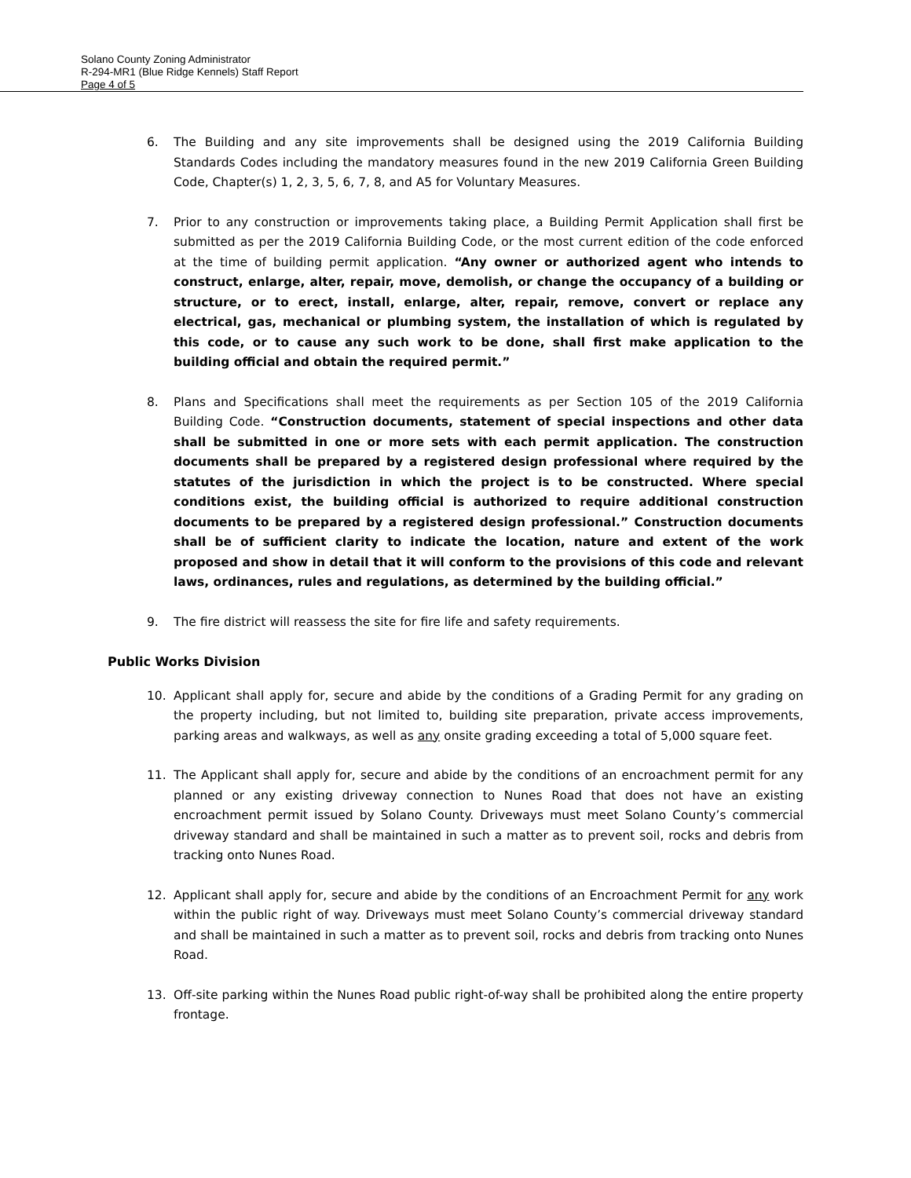Solano County Zoning Administrator
R-294-MR1 (Blue Ridge Kennels) Staff Report
Page 4 of 5
6. The Building and any site improvements shall be designed using the 2019 California Building Standards Codes including the mandatory measures found in the new 2019 California Green Building Code, Chapter(s) 1, 2, 3, 5, 6, 7, 8, and A5 for Voluntary Measures.
7. Prior to any construction or improvements taking place, a Building Permit Application shall first be submitted as per the 2019 California Building Code, or the most current edition of the code enforced at the time of building permit application. “Any owner or authorized agent who intends to construct, enlarge, alter, repair, move, demolish, or change the occupancy of a building or structure, or to erect, install, enlarge, alter, repair, remove, convert or replace any electrical, gas, mechanical or plumbing system, the installation of which is regulated by this code, or to cause any such work to be done, shall first make application to the building official and obtain the required permit.”
8. Plans and Specifications shall meet the requirements as per Section 105 of the 2019 California Building Code. “Construction documents, statement of special inspections and other data shall be submitted in one or more sets with each permit application. The construction documents shall be prepared by a registered design professional where required by the statutes of the jurisdiction in which the project is to be constructed. Where special conditions exist, the building official is authorized to require additional construction documents to be prepared by a registered design professional.” Construction documents shall be of sufficient clarity to indicate the location, nature and extent of the work proposed and show in detail that it will conform to the provisions of this code and relevant laws, ordinances, rules and regulations, as determined by the building official.”
9. The fire district will reassess the site for fire life and safety requirements.
Public Works Division
10. Applicant shall apply for, secure and abide by the conditions of a Grading Permit for any grading on the property including, but not limited to, building site preparation, private access improvements, parking areas and walkways, as well as any onsite grading exceeding a total of 5,000 square feet.
11. The Applicant shall apply for, secure and abide by the conditions of an encroachment permit for any planned or any existing driveway connection to Nunes Road that does not have an existing encroachment permit issued by Solano County. Driveways must meet Solano County’s commercial driveway standard and shall be maintained in such a matter as to prevent soil, rocks and debris from tracking onto Nunes Road.
12. Applicant shall apply for, secure and abide by the conditions of an Encroachment Permit for any work within the public right of way. Driveways must meet Solano County’s commercial driveway standard and shall be maintained in such a matter as to prevent soil, rocks and debris from tracking onto Nunes Road.
13. Off-site parking within the Nunes Road public right-of-way shall be prohibited along the entire property frontage.